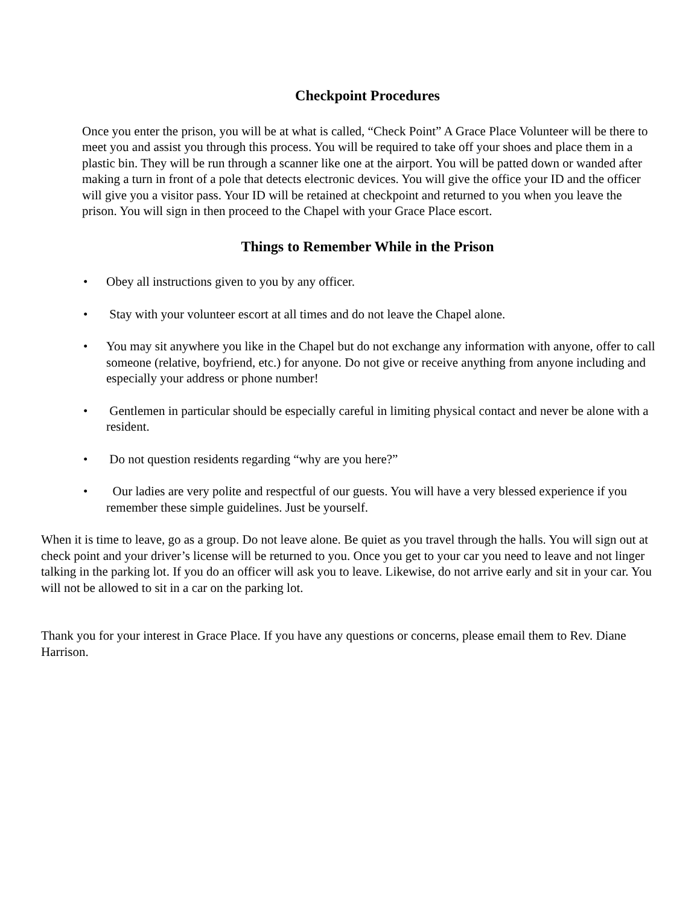Checkpoint Procedures
Once you enter the prison, you will be at what is called, “Check Point” A Grace Place Volunteer will be there to meet you and assist you through this process. You will be required to take off your shoes and place them in a plastic bin. They will be run through a scanner like one at the airport. You will be patted down or wanded after making a turn in front of a pole that detects electronic devices. You will give the office your ID and the officer will give you a visitor pass. Your ID will be retained at checkpoint and returned to you when you leave the prison. You will sign in then proceed to the Chapel with your Grace Place escort.
Things to Remember While in the Prison
• Obey all instructions given to you by any officer.
• Stay with your volunteer escort at all times and do not leave the Chapel alone.
• You may sit anywhere you like in the Chapel but do not exchange any information with anyone, offer to call someone (relative, boyfriend, etc.) for anyone. Do not give or receive anything from anyone including and especially your address or phone number!
• Gentlemen in particular should be especially careful in limiting physical contact and never be alone with a resident.
• Do not question residents regarding “why are you here?”
• Our ladies are very polite and respectful of our guests. You will have a very blessed experience if you remember these simple guidelines. Just be yourself.
When it is time to leave, go as a group. Do not leave alone. Be quiet as you travel through the halls. You will sign out at check point and your driver’s license will be returned to you. Once you get to your car you need to leave and not linger talking in the parking lot. If you do an officer will ask you to leave. Likewise, do not arrive early and sit in your car. You will not be allowed to sit in a car on the parking lot.
Thank you for your interest in Grace Place. If you have any questions or concerns, please email them to Rev. Diane Harrison.